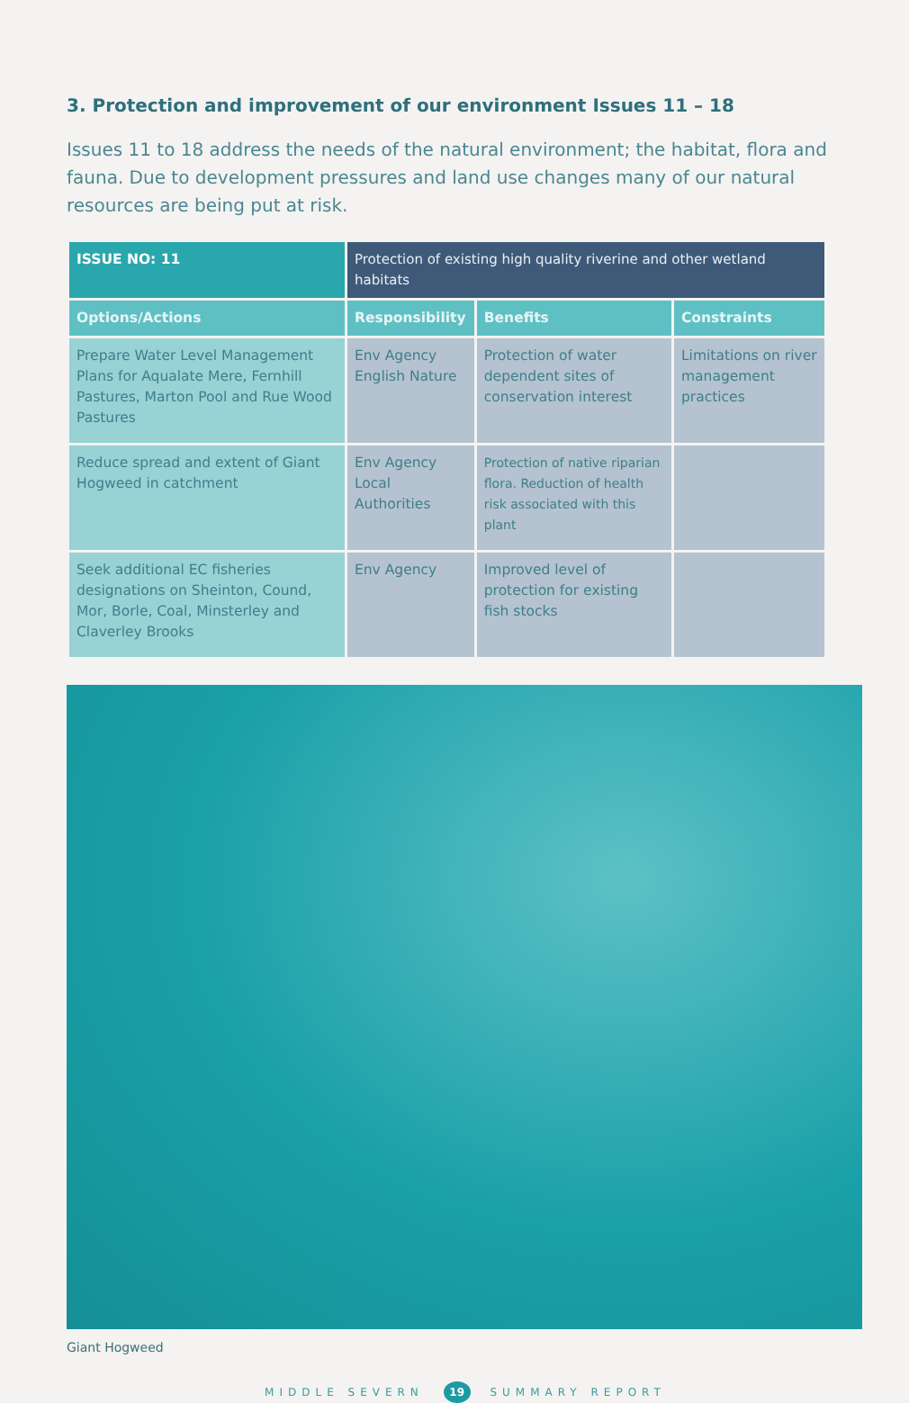3. Protection and improvement of our environment Issues 11 – 18
Issues 11 to 18 address the needs of the natural environment; the habitat, flora and fauna. Due to development pressures and land use changes many of our natural resources are being put at risk.
| ISSUE NO: 11 | Protection of existing high quality riverine and other wetland habitats | | |
| --- | --- | --- | --- |
| Options/Actions | Responsibility | Benefits | Constraints |
| Prepare Water Level Management Plans for Aqualate Mere, Fernhill Pastures, Marton Pool and Rue Wood Pastures | Env Agency English Nature | Protection of water dependent sites of conservation interest | Limitations on river management practices |
| Reduce spread and extent of Giant Hogweed in catchment | Env Agency Local Authorities | Protection of native riparian flora. Reduction of health risk associated with this plant | |
| Seek additional EC fisheries designations on Sheinton, Cound, Mor, Borle, Coal, Minsterley and Claverley Brooks | Env Agency | Improved level of protection for existing fish stocks | |
Giant Hogweed
MIDDLE SEVERN 19 SUMMARY REPORT